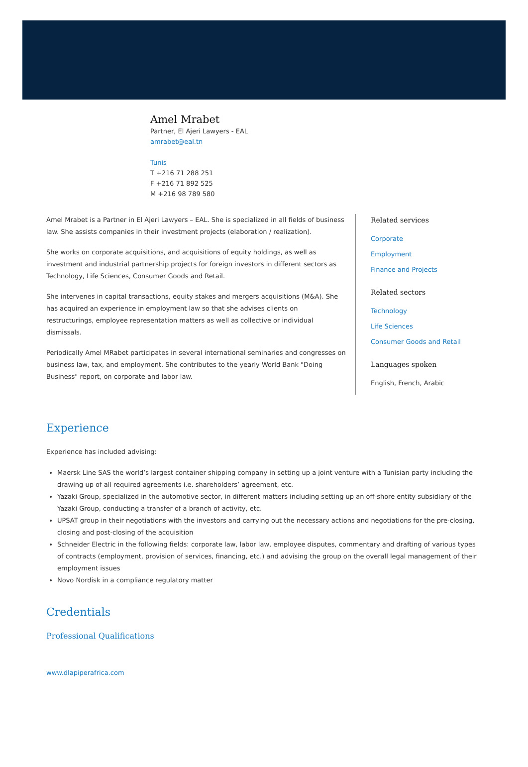Amel Mrabet
Partner, El Ajeri Lawyers - EAL
amrabet@eal.tn
Tunis
T +216 71 288 251
F +216 71 892 525
M +216 98 789 580
Amel Mrabet is a Partner in El Ajeri Lawyers – EAL. She is specialized in all fields of business law. She assists companies in their investment projects (elaboration / realization).
She works on corporate acquisitions, and acquisitions of equity holdings, as well as investment and industrial partnership projects for foreign investors in different sectors as Technology, Life Sciences, Consumer Goods and Retail.
She intervenes in capital transactions, equity stakes and mergers acquisitions (M&A). She has acquired an experience in employment law so that she advises clients on restructurings, employee representation matters as well as collective or individual dismissals.
Periodically Amel MRabet participates in several international seminaries and congresses on business law, tax, and employment. She contributes to the yearly World Bank "Doing Business" report, on corporate and labor law.
Related services
Corporate
Employment
Finance and Projects
Related sectors
Technology
Life Sciences
Consumer Goods and Retail
Languages spoken
English, French, Arabic
Experience
Experience has included advising:
Maersk Line SAS the world’s largest container shipping company in setting up a joint venture with a Tunisian party including the drawing up of all required agreements i.e. shareholders’ agreement, etc.
Yazaki Group, specialized in the automotive sector, in different matters including setting up an off-shore entity subsidiary of the Yazaki Group, conducting a transfer of a branch of activity, etc.
UPSAT group in their negotiations with the investors and carrying out the necessary actions and negotiations for the pre-closing, closing and post-closing of the acquisition
Schneider Electric in the following fields: corporate law, labor law, employee disputes, commentary and drafting of various types of contracts (employment, provision of services, financing, etc.) and advising the group on the overall legal management of their employment issues
Novo Nordisk in a compliance regulatory matter
Credentials
Professional Qualifications
www.dlapiperafrica.com